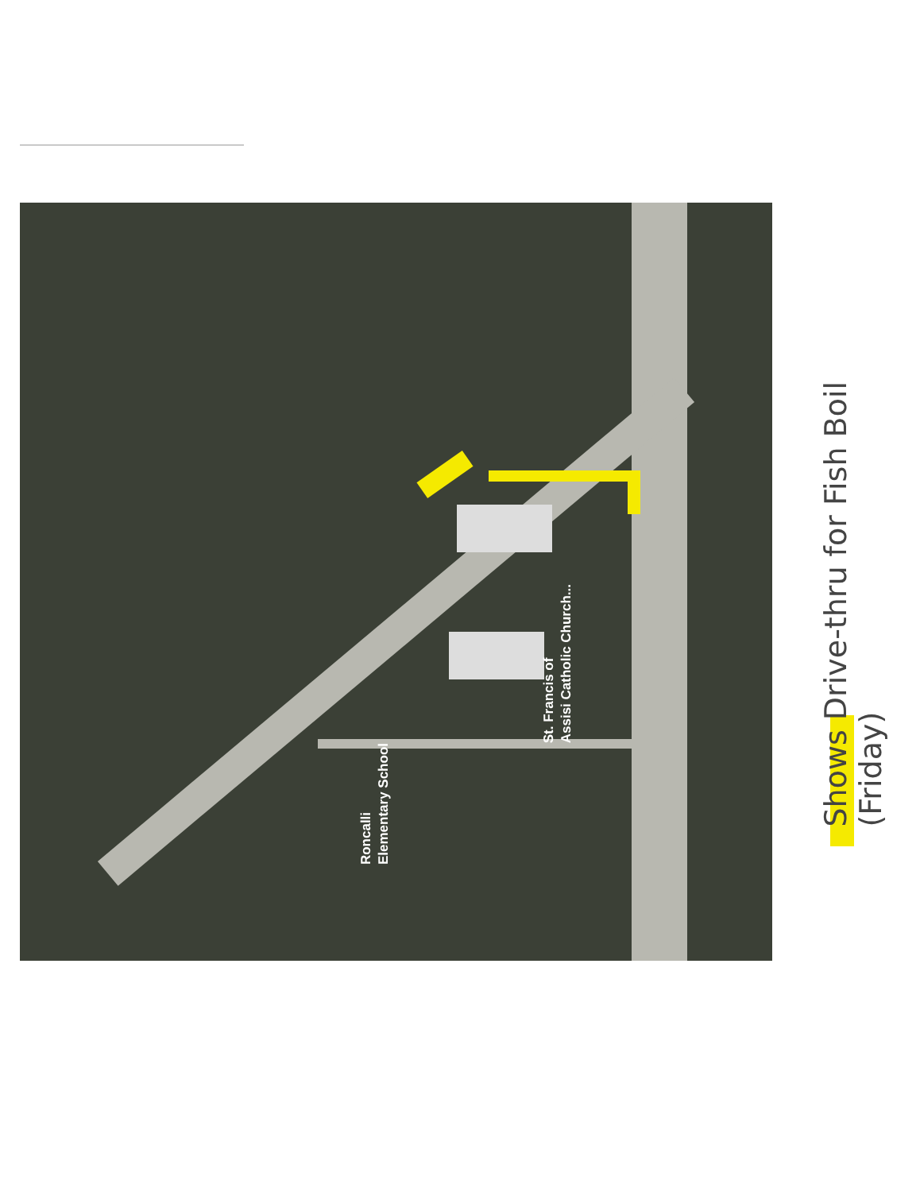St. Francis of
Assisi Catholic Church...
Roncalli
Elementary School
Shows Drive-thru for Fish Boil
(Friday)